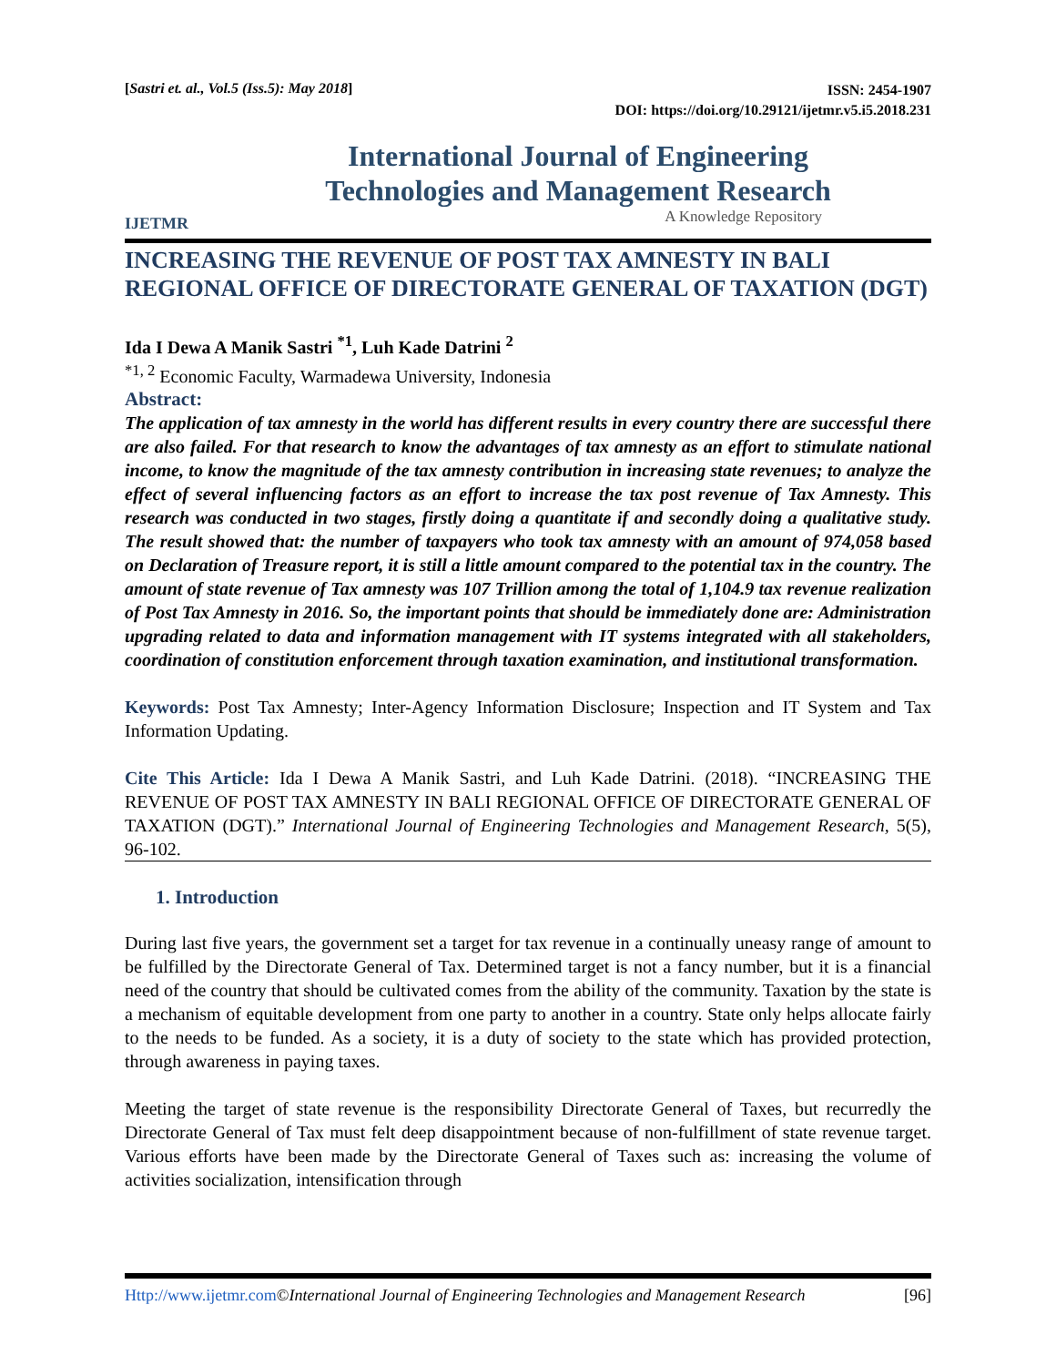[Sastri et. al., Vol.5 (Iss.5): May 2018]
ISSN: 2454-1907
DOI: https://doi.org/10.29121/ijetmr.v5.i5.2018.231
IJETMR
International Journal of Engineering
Technologies and Management Research
A Knowledge Repository
INCREASING THE REVENUE OF POST TAX AMNESTY IN BALI REGIONAL OFFICE OF DIRECTORATE GENERAL OF TAXATION (DGT)
Ida I Dewa A Manik Sastri <sup>*1</sup>, Luh Kade Datrini <sup>2</sup>
<sup>*1, 2</sup> Economic Faculty, Warmadewa University, Indonesia
Abstract:
The application of tax amnesty in the world has different results in every country there are successful there are also failed. For that research to know the advantages of tax amnesty as an effort to stimulate national income, to know the magnitude of the tax amnesty contribution in increasing state revenues; to analyze the effect of several influencing factors as an effort to increase the tax post revenue of Tax Amnesty. This research was conducted in two stages, firstly doing a quantitate if and secondly doing a qualitative study. The result showed that: the number of taxpayers who took tax amnesty with an amount of 974,058 based on Declaration of Treasure report, it is still a little amount compared to the potential tax in the country. The amount of state revenue of Tax amnesty was 107 Trillion among the total of 1,104.9 tax revenue realization of Post Tax Amnesty in 2016. So, the important points that should be immediately done are: Administration upgrading related to data and information management with IT systems integrated with all stakeholders, coordination of constitution enforcement through taxation examination, and institutional transformation.
Keywords: Post Tax Amnesty; Inter-Agency Information Disclosure; Inspection and IT System and Tax Information Updating.
Cite This Article: Ida I Dewa A Manik Sastri, and Luh Kade Datrini. (2018). “INCREASING THE REVENUE OF POST TAX AMNESTY IN BALI REGIONAL OFFICE OF DIRECTORATE GENERAL OF TAXATION (DGT).” International Journal of Engineering Technologies and Management Research, 5(5), 96-102.
1. Introduction
During last five years, the government set a target for tax revenue in a continually uneasy range of amount to be fulfilled by the Directorate General of Tax. Determined target is not a fancy number, but it is a financial need of the country that should be cultivated comes from the ability of the community. Taxation by the state is a mechanism of equitable development from one party to another in a country. State only helps allocate fairly to the needs to be funded. As a society, it is a duty of society to the state which has provided protection, through awareness in paying taxes.
Meeting the target of state revenue is the responsibility Directorate General of Taxes, but recurredly the Directorate General of Tax must felt deep disappointment because of non-fulfillment of state revenue target. Various efforts have been made by the Directorate General of Taxes such as: increasing the volume of activities socialization, intensification through
Http://www.ijetmr.com©International Journal of Engineering Technologies and Management Research
[96]